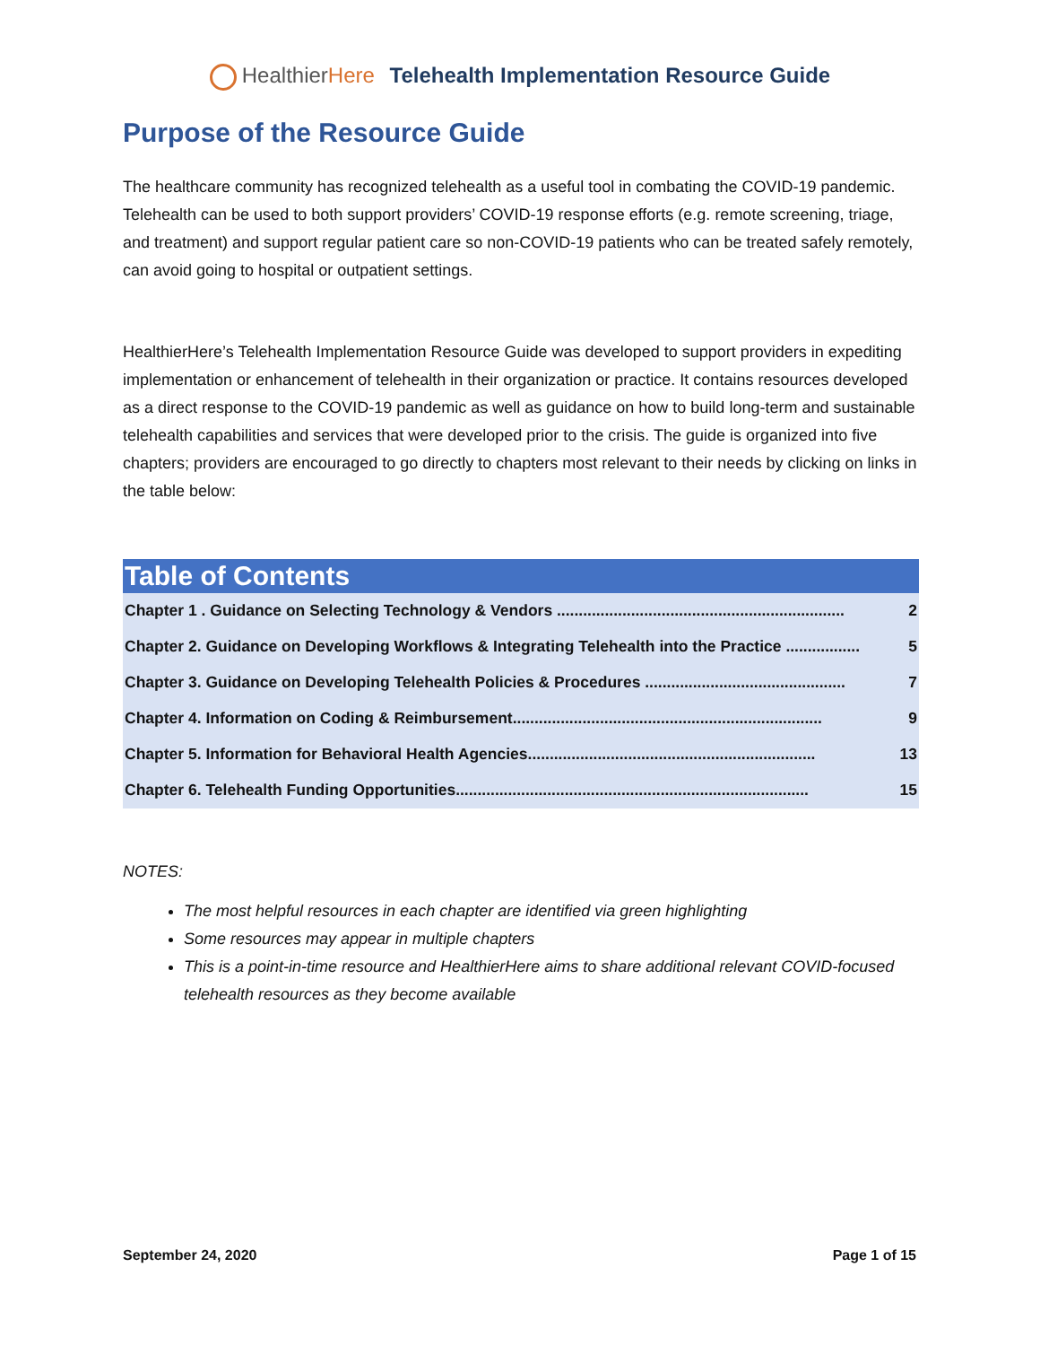Healthier Here Telehealth Implementation Resource Guide
Purpose of the Resource Guide
The healthcare community has recognized telehealth as a useful tool in combating the COVID-19 pandemic. Telehealth can be used to both support providers’ COVID-19 response efforts (e.g. remote screening, triage, and treatment) and support regular patient care so non-COVID-19 patients who can be treated safely remotely, can avoid going to hospital or outpatient settings.
HealthierHere’s Telehealth Implementation Resource Guide was developed to support providers in expediting implementation or enhancement of telehealth in their organization or practice. It contains resources developed as a direct response to the COVID-19 pandemic as well as guidance on how to build long-term and sustainable telehealth capabilities and services that were developed prior to the crisis. The guide is organized into five chapters; providers are encouraged to go directly to chapters most relevant to their needs by clicking on links in the table below:
| Table of Contents | |
| --- | --- |
| Chapter 1 . Guidance on Selecting Technology & Vendors .................................................................. | 2 |
| Chapter 2. Guidance on Developing Workflows & Integrating Telehealth into the Practice ................. | 5 |
| Chapter 3. Guidance on Developing Telehealth Policies & Procedures .............................................. | 7 |
| Chapter 4. Information on Coding & Reimbursement....................................................................... | 9 |
| Chapter 5. Information for Behavioral Health Agencies.................................................................. | 13 |
| Chapter 6. Telehealth Funding Opportunities................................................................................. | 15 |
NOTES:
The most helpful resources in each chapter are identified via green highlighting
Some resources may appear in multiple chapters
This is a point-in-time resource and HealthierHere aims to share additional relevant COVID-focused telehealth resources as they become available
September 24, 2020 Page 1 of 15